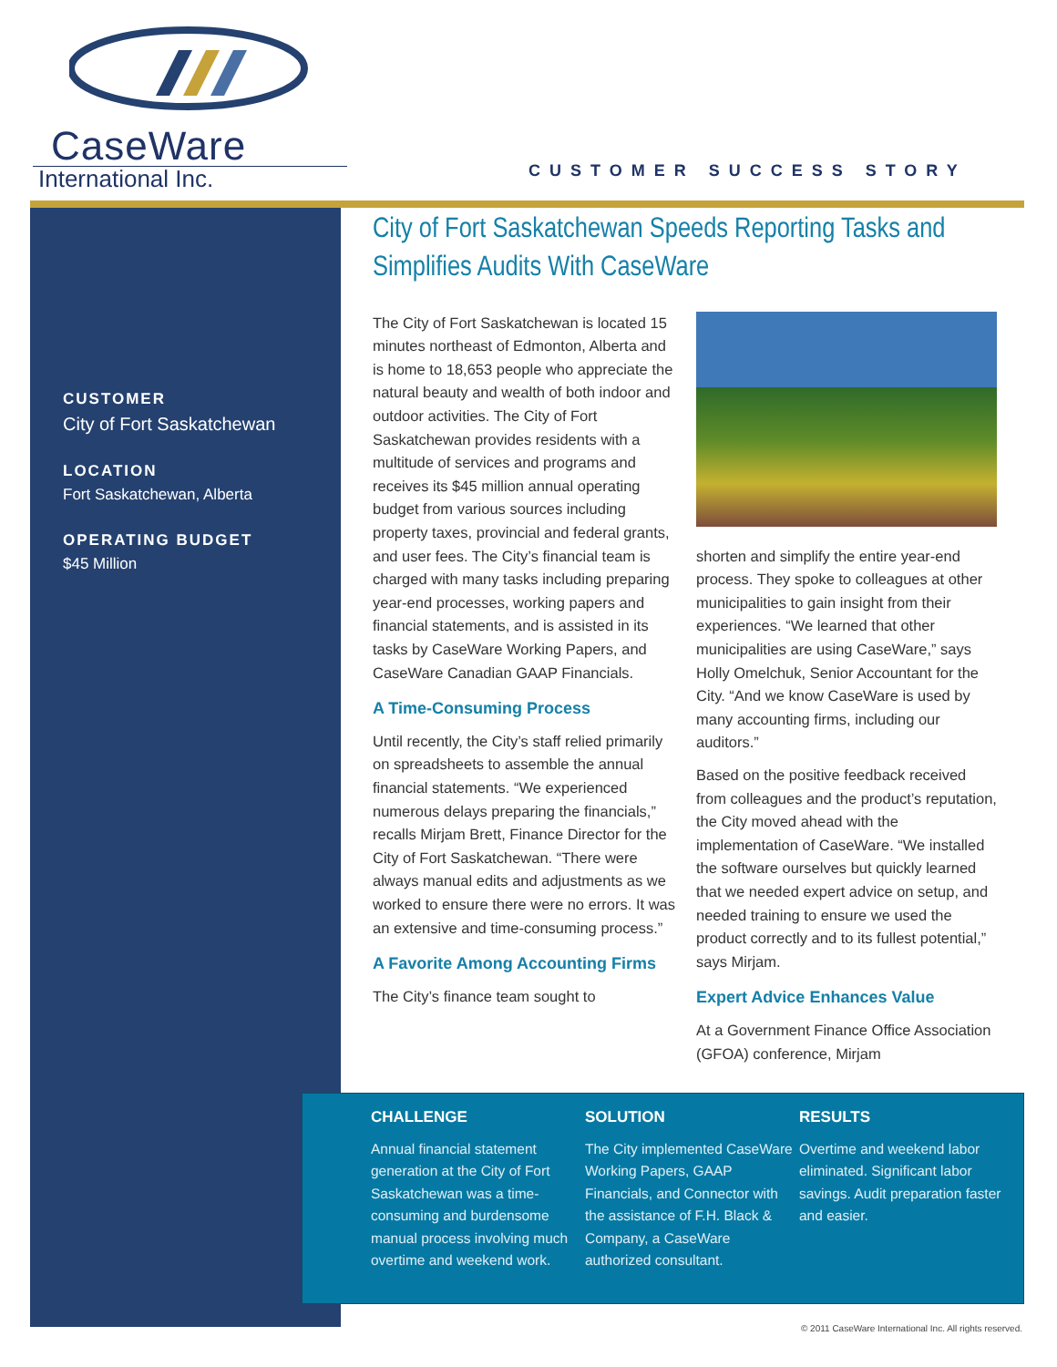CaseWare
International Inc.
CUSTOMER SUCCESS STORY
CUSTOMER
City of Fort Saskatchewan
LOCATION
Fort Saskatchewan, Alberta
OPERATING BUDGET
$45 Million
City of Fort Saskatchewan Speeds Reporting Tasks and Simplifies Audits With CaseWare
The City of Fort Saskatchewan is located 15 minutes northeast of Edmonton, Alberta and is home to 18,653 people who appreciate the natural beauty and wealth of both indoor and outdoor activities. The City of Fort Saskatchewan provides residents with a multitude of services and programs and receives its $45 million annual operating budget from various sources including property taxes, provincial and federal grants, and user fees. The City’s financial team is charged with many tasks including preparing year-end processes, working papers and financial statements, and is assisted in its tasks by CaseWare Working Papers, and CaseWare Canadian GAAP Financials.
A Time-Consuming Process
Until recently, the City’s staff relied primarily on spreadsheets to assemble the annual financial statements. “We experienced numerous delays preparing the financials,” recalls Mirjam Brett, Finance Director for the City of Fort Saskatchewan. “There were always manual edits and adjustments as we worked to ensure there were no errors. It was an extensive and time-consuming process.”
A Favorite Among Accounting Firms
The City’s finance team sought to
shorten and simplify the entire year-end process. They spoke to colleagues at other municipalities to gain insight from their experiences. “We learned that other municipalities are using CaseWare,” says Holly Omelchuk, Senior Accountant for the City. “And we know CaseWare is used by many accounting firms, including our auditors.”
Based on the positive feedback received from colleagues and the product’s reputation, the City moved ahead with the implementation of CaseWare. “We installed the software ourselves but quickly learned that we needed expert advice on setup, and needed training to ensure we used the product correctly and to its fullest potential,” says Mirjam.
Expert Advice Enhances Value
At a Government Finance Office Association (GFOA) conference, Mirjam
CHALLENGE
Annual financial statement generation at the City of Fort Saskatchewan was a time-consuming and burdensome manual process involving much overtime and weekend work.
SOLUTION
The City implemented CaseWare Working Papers, GAAP Financials, and Connector with the assistance of F.H. Black & Company, a CaseWare authorized consultant.
RESULTS
Overtime and weekend labor eliminated. Significant labor savings. Audit preparation faster and easier.
© 2011 CaseWare International Inc. All rights reserved.